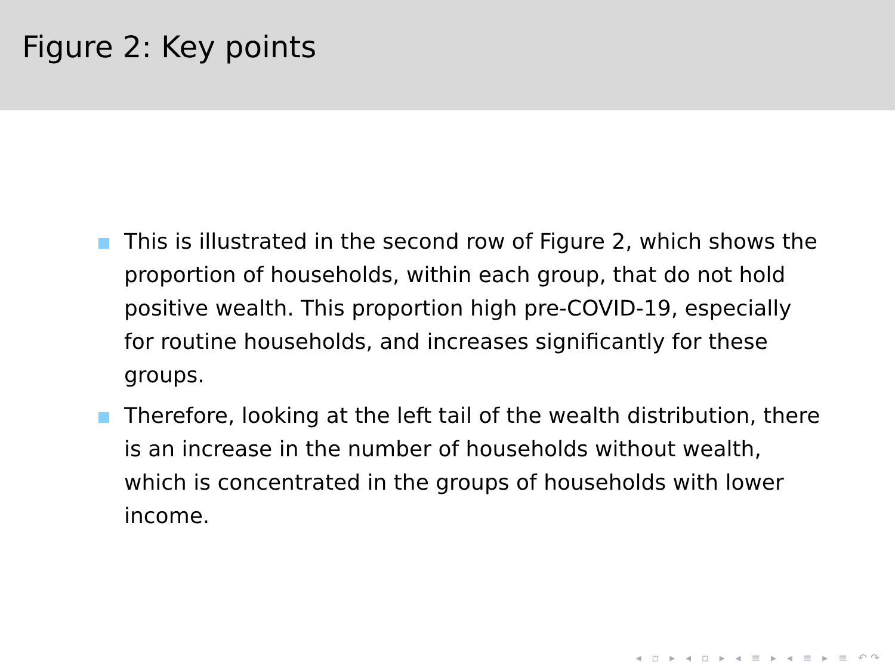Figure 2: Key points
This is illustrated in the second row of Figure 2, which shows the proportion of households, within each group, that do not hold positive wealth. This proportion high pre-COVID-19, especially for routine households, and increases significantly for these groups.
Therefore, looking at the left tail of the wealth distribution, there is an increase in the number of households without wealth, which is concentrated in the groups of households with lower income.
◂ ▫ ▸ ◂ ▫ ▸ ◂ ≡ ▸ ◂ ≡ ▸ ≡ ↶↷